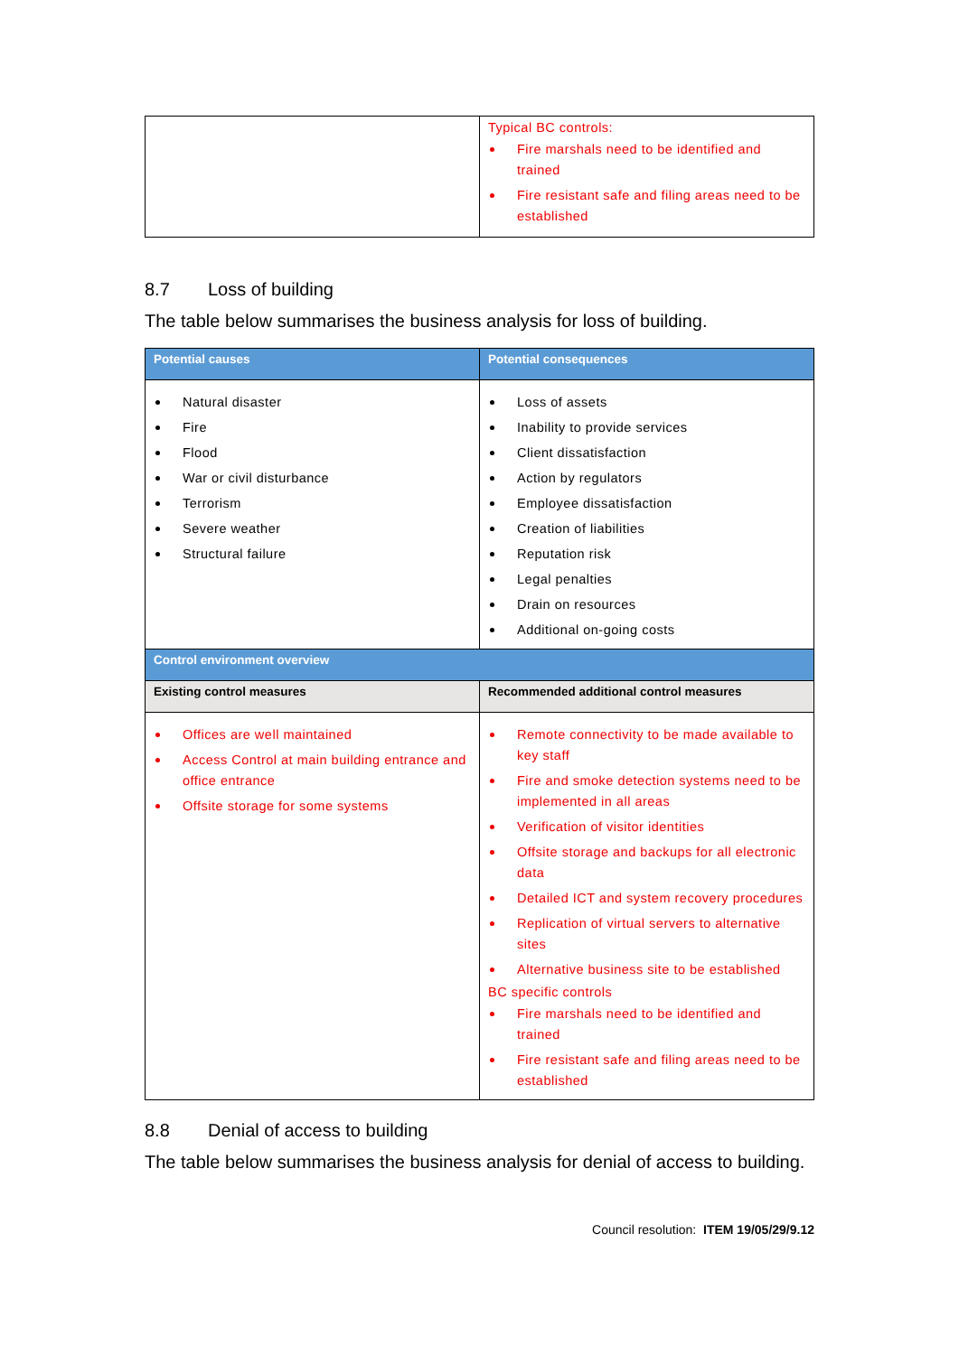| | Typical BC controls: Fire marshals need to be identified and trained Fire resistant safe and filing areas need to be established |
8.7 Loss of building
The table below summarises the business analysis for loss of building.
| Potential causes | Potential consequences |
| --- | --- |
| Natural disaster Fire Flood War or civil disturbance Terrorism Severe weather Structural failure | Loss of assets Inability to provide services Client dissatisfaction Action by regulators Employee dissatisfaction Creation of liabilities Reputation risk Legal penalties Drain on resources Additional on-going costs |
| Control environment overview | |
| Existing control measures | Recommended additional control measures |
| Offices are well maintained Access Control at main building entrance and office entrance Offsite storage for some systems | Remote connectivity to be made available to key staff Fire and smoke detection systems need to be implemented in all areas Verification of visitor identities Offsite storage and backups for all electronic data Detailed ICT and system recovery procedures Replication of virtual servers to alternative sites Alternative business site to be established BC specific controls Fire marshals need to be identified and trained Fire resistant safe and filing areas need to be established |
8.8 Denial of access to building
The table below summarises the business analysis for denial of access to building.
Council resolution: ITEM 19/05/29/9.12